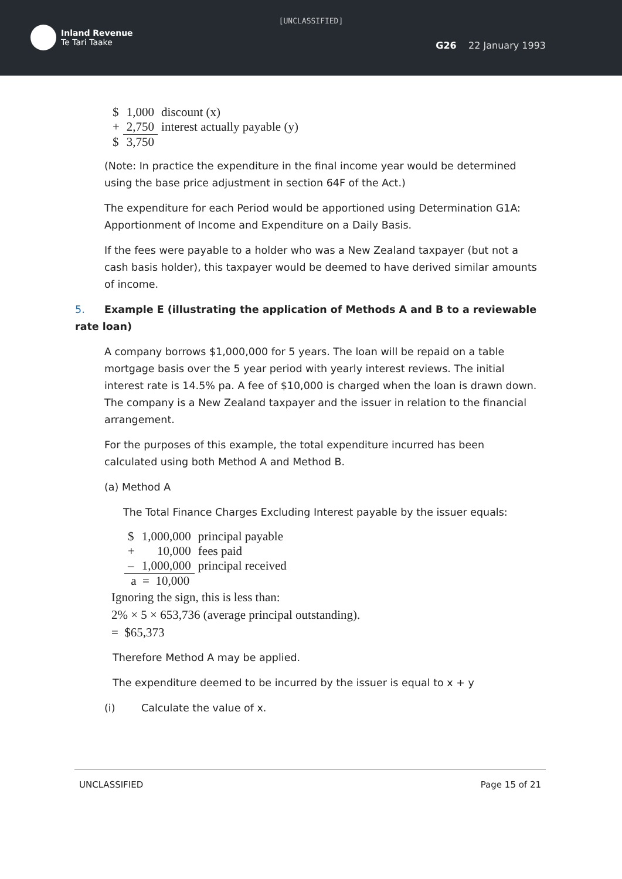[UNCLASSIFIED]
Inland Revenue
Te Tari Taake
G26 22 January 1993
| $ | 1,000 | discount (x) |
| + | 2,750 | interest actually payable (y) |
| $ | 3,750 | |
(Note: In practice the expenditure in the final income year would be determined using the base price adjustment in section 64F of the Act.)
The expenditure for each Period would be apportioned using Determination G1A: Apportionment of Income and Expenditure on a Daily Basis.
If the fees were payable to a holder who was a New Zealand taxpayer (but not a cash basis holder), this taxpayer would be deemed to have derived similar amounts of income.
5. Example E (illustrating the application of Methods A and B to a reviewable rate loan)
A company borrows $1,000,000 for 5 years. The loan will be repaid on a table mortgage basis over the 5 year period with yearly interest reviews. The initial interest rate is 14.5% pa. A fee of $10,000 is charged when the loan is drawn down. The company is a New Zealand taxpayer and the issuer in relation to the financial arrangement.
For the purposes of this example, the total expenditure incurred has been calculated using both Method A and Method B.
(a) Method A
The Total Finance Charges Excluding Interest payable by the issuer equals:
| $ | 1,000,000 | principal payable |
| + | 10,000 | fees paid |
| – | 1,000,000 | principal received |
| a = 10,000 | | |
Ignoring the sign, this is less than:
2% × 5 × 653,736 (average principal outstanding).
= $65,373
Therefore Method A may be applied.
The expenditure deemed to be incurred by the issuer is equal to x + y
(i) Calculate the value of x.
UNCLASSIFIED Page 15 of 21